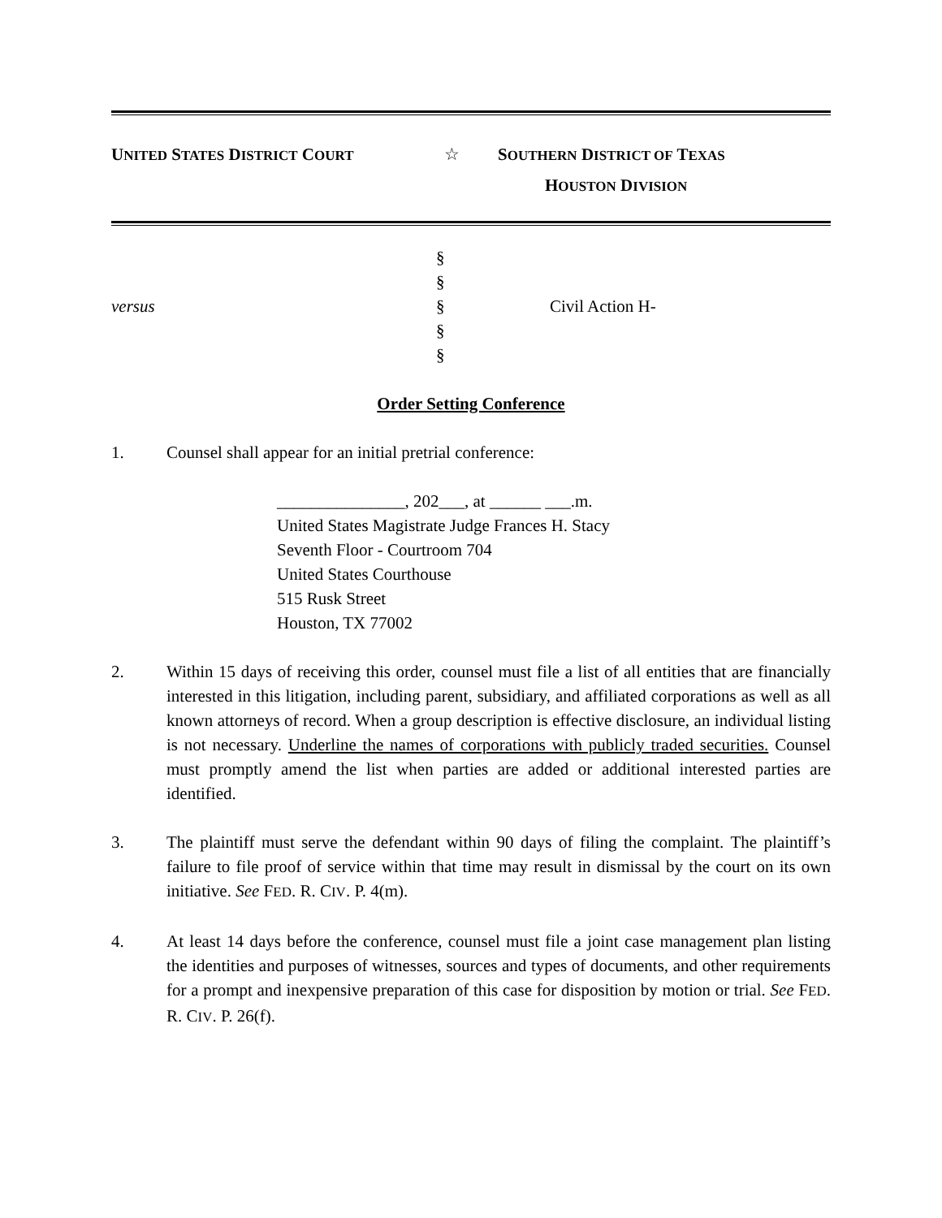UNITED STATES DISTRICT COURT
☆ SOUTHERN DISTRICT OF TEXAS
HOUSTON DIVISION
versus
§
§
§
§
§
Civil Action H-
Order Setting Conference
1. Counsel shall appear for an initial pretrial conference:
_______________, 202___, at ______ ___.m.
United States Magistrate Judge Frances H. Stacy
Seventh Floor - Courtroom 704
United States Courthouse
515 Rusk Street
Houston, TX 77002
2. Within 15 days of receiving this order, counsel must file a list of all entities that are financially interested in this litigation, including parent, subsidiary, and affiliated corporations as well as all known attorneys of record. When a group description is effective disclosure, an individual listing is not necessary. Underline the names of corporations with publicly traded securities. Counsel must promptly amend the list when parties are added or additional interested parties are identified.
3. The plaintiff must serve the defendant within 90 days of filing the complaint. The plaintiff’s failure to file proof of service within that time may result in dismissal by the court on its own initiative. See FED. R. CIV. P. 4(m).
4. At least 14 days before the conference, counsel must file a joint case management plan listing the identities and purposes of witnesses, sources and types of documents, and other requirements for a prompt and inexpensive preparation of this case for disposition by motion or trial. See FED. R. CIV. P. 26(f).